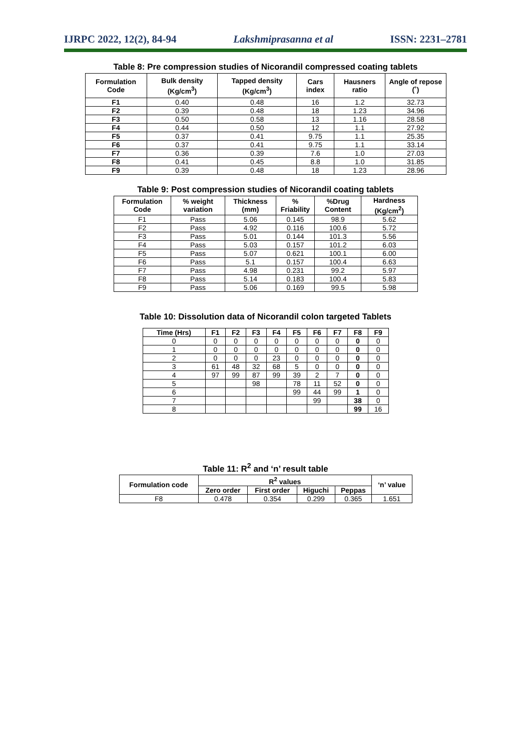IJRPC 2022, 12(2), 84-94 Lakshmiprasanna et al ISSN: 2231–2781
Table 8: Pre compression studies of Nicorandil compressed coating tablets
| Formulation Code | Bulk density (Kg/cm<sup>3</sup>) | Tapped density (Kg/cm<sup>3</sup>) | Cars index | Hausners ratio | Angle of repose (˚) |
| --- | --- | --- | --- | --- | --- |
| F1 | 0.40 | 0.48 | 16 | 1.2 | 32.73 |
| F2 | 0.39 | 0.48 | 18 | 1.23 | 34.96 |
| F3 | 0.50 | 0.58 | 13 | 1.16 | 28.58 |
| F4 | 0.44 | 0.50 | 12 | 1.1 | 27.92 |
| F5 | 0.37 | 0.41 | 9.75 | 1.1 | 25.35 |
| F6 | 0.37 | 0.41 | 9.75 | 1.1 | 33.14 |
| F7 | 0.36 | 0.39 | 7.6 | 1.0 | 27.03 |
| F8 | 0.41 | 0.45 | 8.8 | 1.0 | 31.85 |
| F9 | 0.39 | 0.48 | 18 | 1.23 | 28.96 |
Table 9: Post compression studies of Nicorandil coating tablets
| Formulation Code | % weight variation | Thickness (mm) | % Friability | %Drug Content | Hardness (Kg/cm<sup>2</sup>) |
| --- | --- | --- | --- | --- | --- |
| F1 | Pass | 5.06 | 0.145 | 98.9 | 5.62 |
| F2 | Pass | 4.92 | 0.116 | 100.6 | 5.72 |
| F3 | Pass | 5.01 | 0.144 | 101.3 | 5.56 |
| F4 | Pass | 5.03 | 0.157 | 101.2 | 6.03 |
| F5 | Pass | 5.07 | 0.621 | 100.1 | 6.00 |
| F6 | Pass | 5.1 | 0.157 | 100.4 | 6.63 |
| F7 | Pass | 4.98 | 0.231 | 99.2 | 5.97 |
| F8 | Pass | 5.14 | 0.183 | 100.4 | 5.83 |
| F9 | Pass | 5.06 | 0.169 | 99.5 | 5.98 |
Table 10: Dissolution data of Nicorandil colon targeted Tablets
| Time (Hrs) | F1 | F2 | F3 | F4 | F5 | F6 | F7 | F8 | F9 |
| --- | --- | --- | --- | --- | --- | --- | --- | --- | --- |
| 0 | 0 | 0 | 0 | 0 | 0 | 0 | 0 | 0 | 0 |
| 1 | 0 | 0 | 0 | 0 | 0 | 0 | 0 | 0 | 0 |
| 2 | 0 | 0 | 0 | 23 | 0 | 0 | 0 | 0 | 0 |
| 3 | 61 | 48 | 32 | 68 | 5 | 0 | 0 | 0 | 0 |
| 4 | 97 | 99 | 87 | 99 | 39 | 2 | 7 | 0 | 0 |
| 5 | | | 98 | | 78 | 11 | 52 | 0 | 0 |
| 6 | | | | | 99 | 44 | 99 | 1 | 0 |
| 7 | | | | | | 99 | | 38 | 0 |
| 8 | | | | | | | | 99 | 16 |
Table 11: R<sup>2</sup> and ‘n’ result table
| Formulation code | R<sup>2</sup> values | | | | ‘n’ value |
| --- | --- | --- | --- | --- | --- |
| | Zero order | First order | Higuchi | Peppas | |
| F8 | 0.478 | 0.354 | 0.299 | 0.365 | 1.651 |